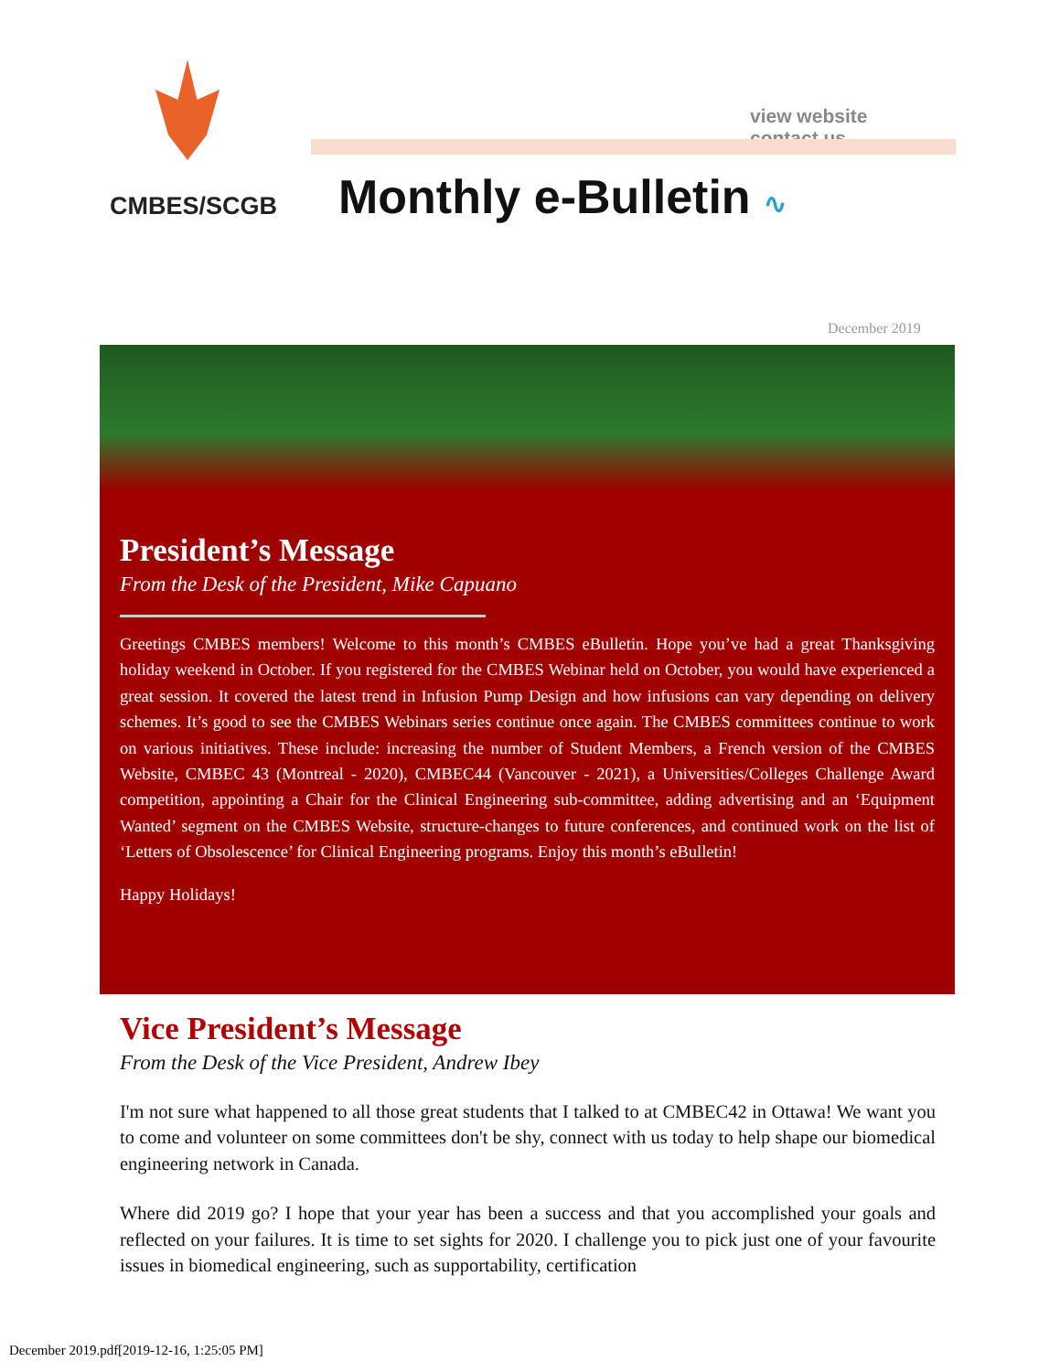view website contact us
CMBES/SCGB Monthly e-Bulletin ∿
December 2019
President’s Message
From the Desk of the President, Mike Capuano
Greetings CMBES members! Welcome to this month’s CMBES eBulletin. Hope you’ve had a great Thanksgiving holiday weekend in October. If you registered for the CMBES Webinar held on October, you would have experienced a great session. It covered the latest trend in Infusion Pump Design and how infusions can vary depending on delivery schemes. It’s good to see the CMBES Webinars series continue once again. The CMBES committees continue to work on various initiatives. These include: increasing the number of Student Members, a French version of the CMBES Website, CMBEC 43 (Montreal - 2020), CMBEC44 (Vancouver - 2021), a Universities/Colleges Challenge Award competition, appointing a Chair for the Clinical Engineering sub-committee, adding advertising and an ‘Equipment Wanted’ segment on the CMBES Website, structure-changes to future conferences, and continued work on the list of ‘Letters of Obsolescence’ for Clinical Engineering programs. Enjoy this month’s eBulletin!
Happy Holidays!
Vice President’s Message
From the Desk of the Vice President, Andrew Ibey
I'm not sure what happened to all those great students that I talked to at CMBEC42 in Ottawa! We want you to come and volunteer on some committees don't be shy, connect with us today to help shape our biomedical engineering network in Canada.
Where did 2019 go? I hope that your year has been a success and that you accomplished your goals and reflected on your failures. It is time to set sights for 2020. I challenge you to pick just one of your favourite issues in biomedical engineering, such as supportability, certification
December 2019.pdf[2019-12-16, 1:25:05 PM]